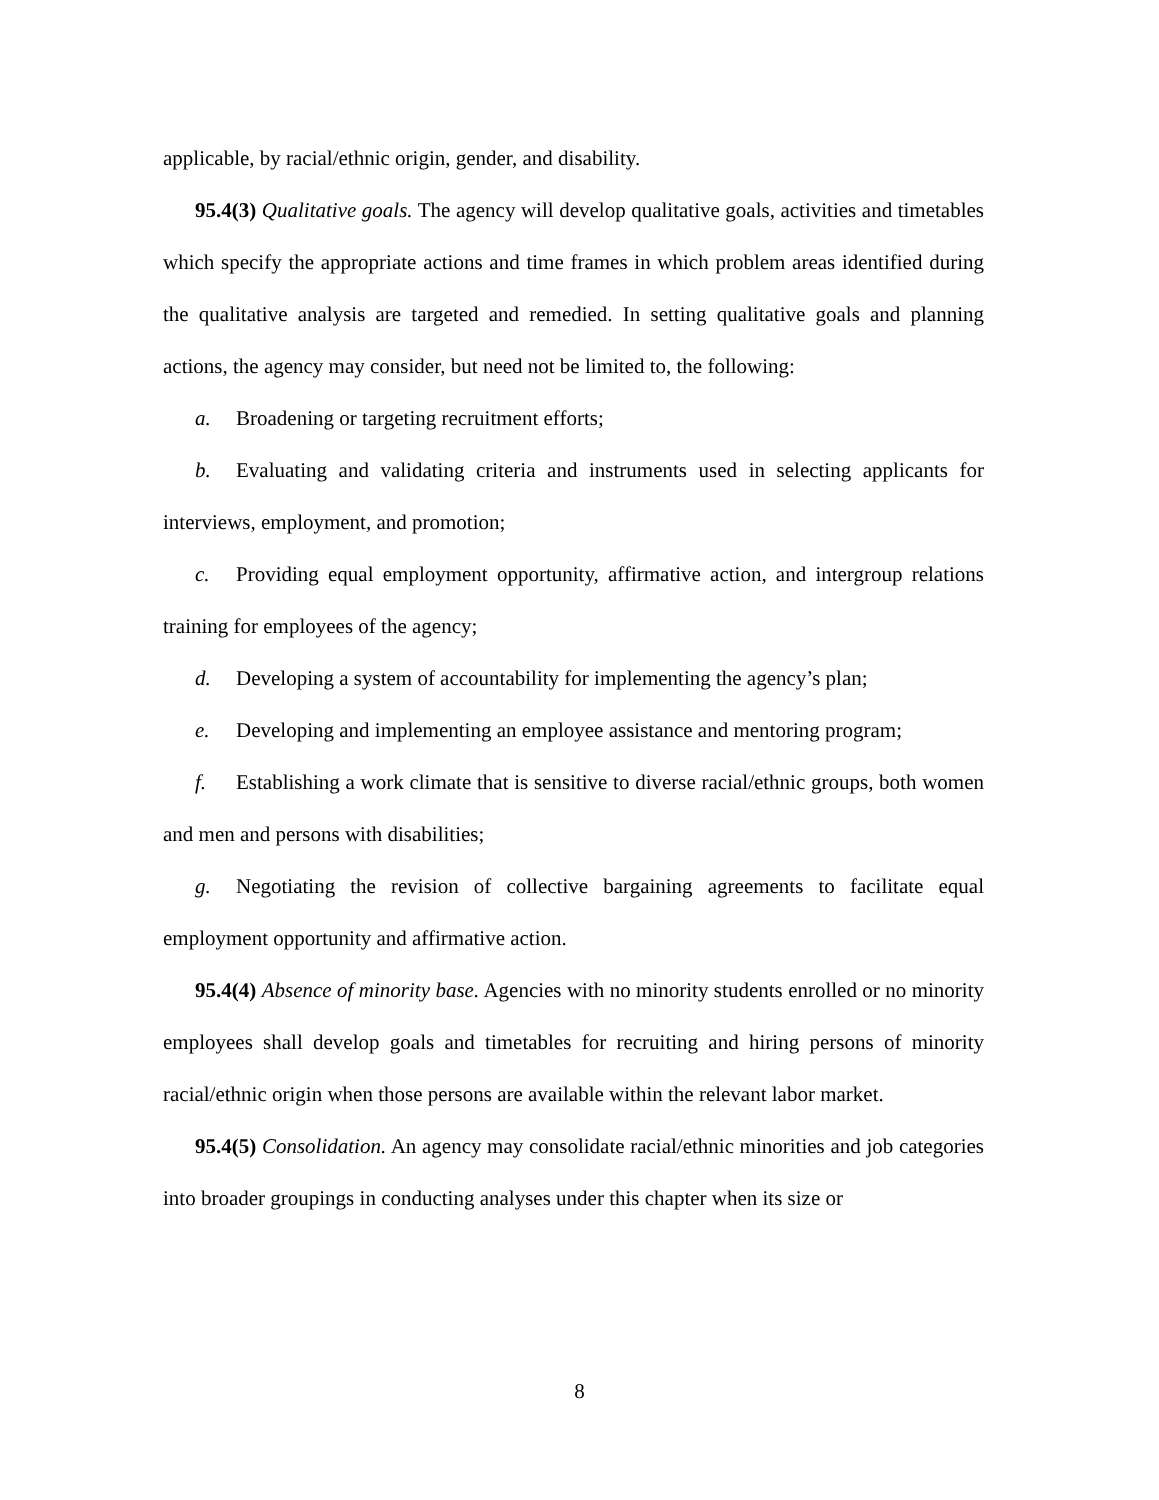applicable, by racial/ethnic origin, gender, and disability.
95.4(3) Qualitative goals. The agency will develop qualitative goals, activities and timetables which specify the appropriate actions and time frames in which problem areas identified during the qualitative analysis are targeted and remedied. In setting qualitative goals and planning actions, the agency may consider, but need not be limited to, the following:
a. Broadening or targeting recruitment efforts;
b. Evaluating and validating criteria and instruments used in selecting applicants for interviews, employment, and promotion;
c. Providing equal employment opportunity, affirmative action, and intergroup relations training for employees of the agency;
d. Developing a system of accountability for implementing the agency’s plan;
e. Developing and implementing an employee assistance and mentoring program;
f. Establishing a work climate that is sensitive to diverse racial/ethnic groups, both women and men and persons with disabilities;
g. Negotiating the revision of collective bargaining agreements to facilitate equal employment opportunity and affirmative action.
95.4(4) Absence of minority base. Agencies with no minority students enrolled or no minority employees shall develop goals and timetables for recruiting and hiring persons of minority racial/ethnic origin when those persons are available within the relevant labor market.
95.4(5) Consolidation. An agency may consolidate racial/ethnic minorities and job categories into broader groupings in conducting analyses under this chapter when its size or
8